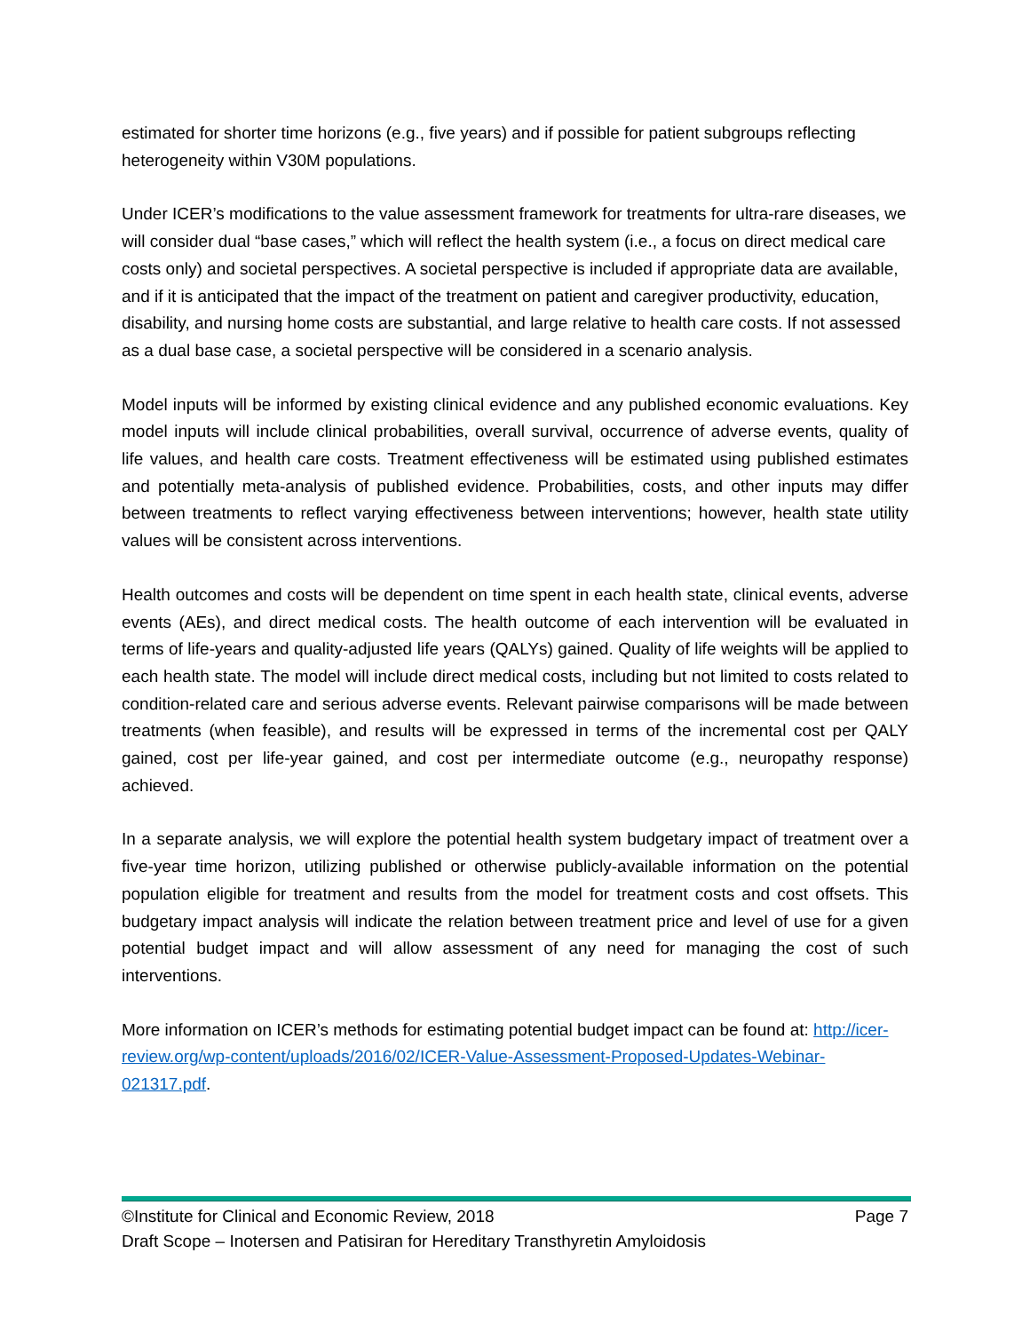estimated for shorter time horizons (e.g., five years) and if possible for patient subgroups reflecting heterogeneity within V30M populations.
Under ICER’s modifications to the value assessment framework for treatments for ultra-rare diseases, we will consider dual “base cases,” which will reflect the health system (i.e., a focus on direct medical care costs only) and societal perspectives. A societal perspective is included if appropriate data are available, and if it is anticipated that the impact of the treatment on patient and caregiver productivity, education, disability, and nursing home costs are substantial, and large relative to health care costs. If not assessed as a dual base case, a societal perspective will be considered in a scenario analysis.
Model inputs will be informed by existing clinical evidence and any published economic evaluations. Key model inputs will include clinical probabilities, overall survival, occurrence of adverse events, quality of life values, and health care costs. Treatment effectiveness will be estimated using published estimates and potentially meta-analysis of published evidence. Probabilities, costs, and other inputs may differ between treatments to reflect varying effectiveness between interventions; however, health state utility values will be consistent across interventions.
Health outcomes and costs will be dependent on time spent in each health state, clinical events, adverse events (AEs), and direct medical costs. The health outcome of each intervention will be evaluated in terms of life-years and quality-adjusted life years (QALYs) gained. Quality of life weights will be applied to each health state. The model will include direct medical costs, including but not limited to costs related to condition-related care and serious adverse events. Relevant pairwise comparisons will be made between treatments (when feasible), and results will be expressed in terms of the incremental cost per QALY gained, cost per life-year gained, and cost per intermediate outcome (e.g., neuropathy response) achieved.
In a separate analysis, we will explore the potential health system budgetary impact of treatment over a five-year time horizon, utilizing published or otherwise publicly-available information on the potential population eligible for treatment and results from the model for treatment costs and cost offsets. This budgetary impact analysis will indicate the relation between treatment price and level of use for a given potential budget impact and will allow assessment of any need for managing the cost of such interventions.
More information on ICER’s methods for estimating potential budget impact can be found at: http://icer-review.org/wp-content/uploads/2016/02/ICER-Value-Assessment-Proposed-Updates-Webinar-021317.pdf.
©Institute for Clinical and Economic Review, 2018 Page 7
Draft Scope – Inotersen and Patisiran for Hereditary Transthyretin Amyloidosis